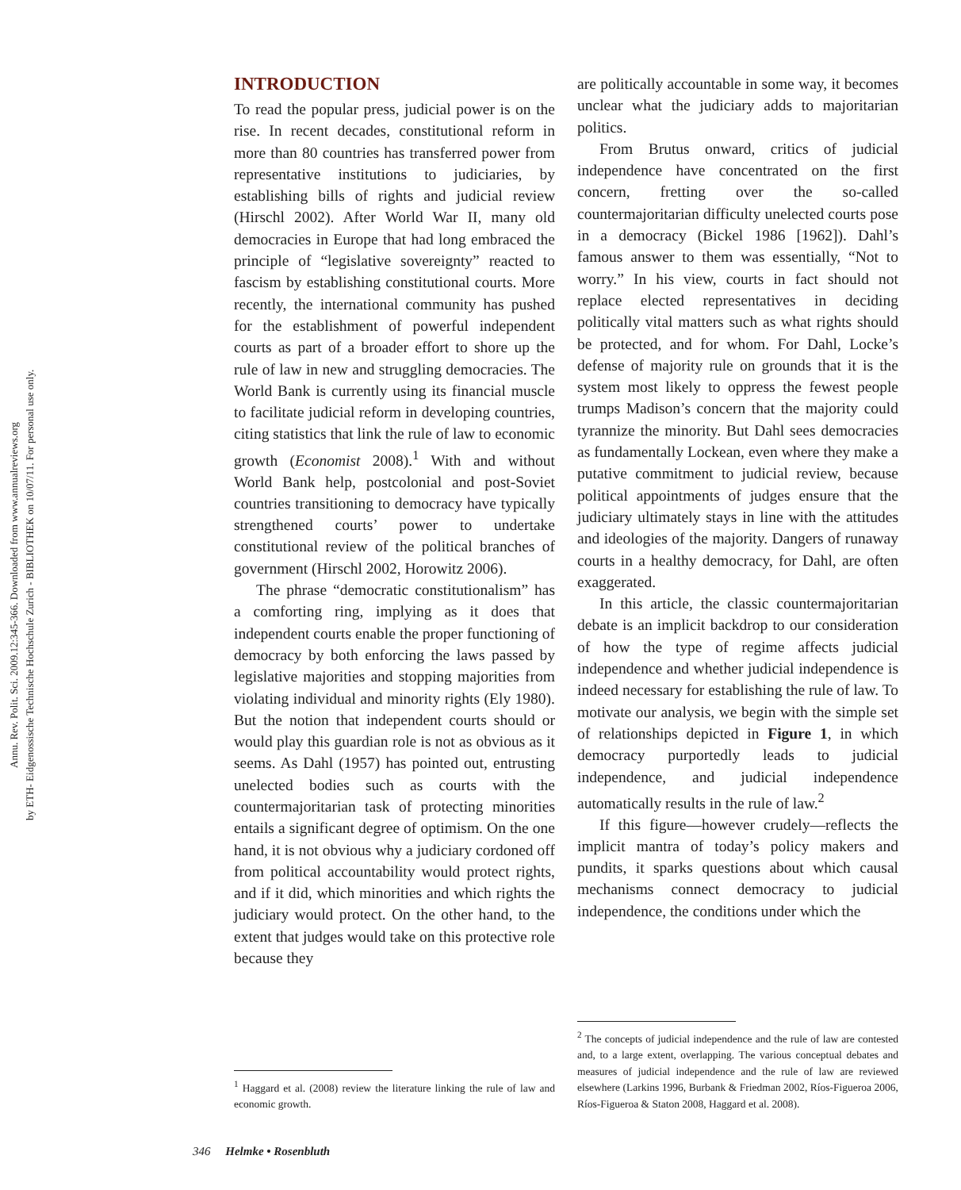Annu. Rev. Polit. Sci. 2009.12:345-366. Downloaded from www.annualreviews.org
by ETH- Eidgenossische Technische Hochschule Zurich - BIBLIOTHEK on 10/07/11. For personal use only.
INTRODUCTION
To read the popular press, judicial power is on the rise. In recent decades, constitutional reform in more than 80 countries has transferred power from representative institutions to judiciaries, by establishing bills of rights and judicial review (Hirschl 2002). After World War II, many old democracies in Europe that had long embraced the principle of “legislative sovereignty” reacted to fascism by establishing constitutional courts. More recently, the international community has pushed for the establishment of powerful independent courts as part of a broader effort to shore up the rule of law in new and struggling democracies. The World Bank is currently using its financial muscle to facilitate judicial reform in developing countries, citing statistics that link the rule of law to economic growth (Economist 2008).<sup>1</sup> With and without World Bank help, postcolonial and post-Soviet countries transitioning to democracy have typically strengthened courts’ power to undertake constitutional review of the political branches of government (Hirschl 2002, Horowitz 2006).
The phrase “democratic constitutionalism” has a comforting ring, implying as it does that independent courts enable the proper functioning of democracy by both enforcing the laws passed by legislative majorities and stopping majorities from violating individual and minority rights (Ely 1980). But the notion that independent courts should or would play this guardian role is not as obvious as it seems. As Dahl (1957) has pointed out, entrusting unelected bodies such as courts with the countermajoritarian task of protecting minorities entails a significant degree of optimism. On the one hand, it is not obvious why a judiciary cordoned off from political accountability would protect rights, and if it did, which minorities and which rights the judiciary would protect. On the other hand, to the extent that judges would take on this protective role because they
<sup>1</sup> Haggard et al. (2008) review the literature linking the rule of law and economic growth.
are politically accountable in some way, it becomes unclear what the judiciary adds to majoritarian politics.
From Brutus onward, critics of judicial independence have concentrated on the first concern, fretting over the so-called countermajoritarian difficulty unelected courts pose in a democracy (Bickel 1986 [1962]). Dahl’s famous answer to them was essentially, “Not to worry.” In his view, courts in fact should not replace elected representatives in deciding politically vital matters such as what rights should be protected, and for whom. For Dahl, Locke’s defense of majority rule on grounds that it is the system most likely to oppress the fewest people trumps Madison’s concern that the majority could tyrannize the minority. But Dahl sees democracies as fundamentally Lockean, even where they make a putative commitment to judicial review, because political appointments of judges ensure that the judiciary ultimately stays in line with the attitudes and ideologies of the majority. Dangers of runaway courts in a healthy democracy, for Dahl, are often exaggerated.
In this article, the classic countermajoritarian debate is an implicit backdrop to our consideration of how the type of regime affects judicial independence and whether judicial independence is indeed necessary for establishing the rule of law. To motivate our analysis, we begin with the simple set of relationships depicted in Figure 1, in which democracy purportedly leads to judicial independence, and judicial independence automatically results in the rule of law.<sup>2</sup>
If this figure—however crudely—reflects the implicit mantra of today’s policy makers and pundits, it sparks questions about which causal mechanisms connect democracy to judicial independence, the conditions under which the
<sup>2</sup> The concepts of judicial independence and the rule of law are contested and, to a large extent, overlapping. The various conceptual debates and measures of judicial independence and the rule of law are reviewed elsewhere (Larkins 1996, Burbank & Friedman 2002, Ríos-Figueroa 2006, Ríos-Figueroa & Staton 2008, Haggard et al. 2008).
346 Helmke • Rosenbluth